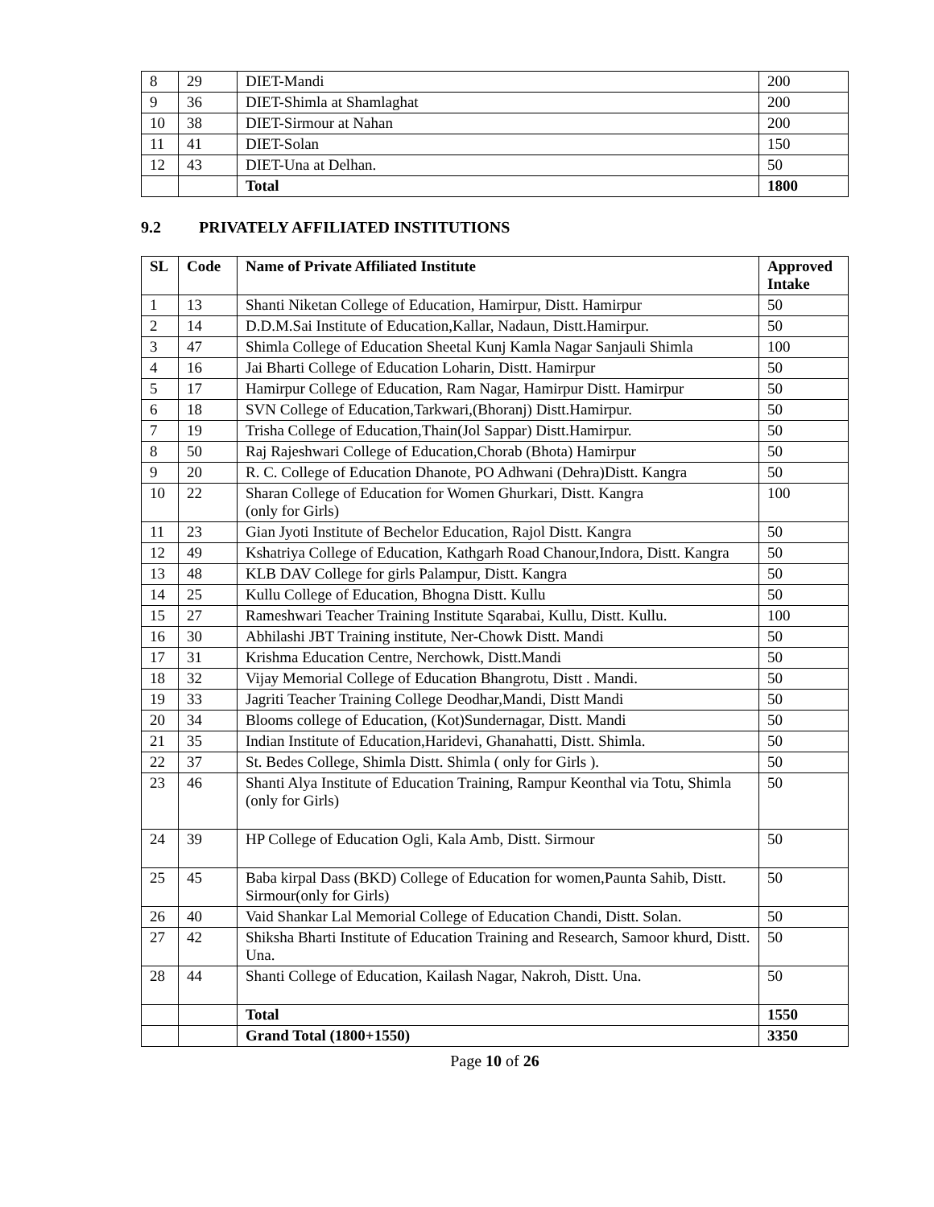| 8 | 29 | DIET-Mandi | 200 |
| 9 | 36 | DIET-Shimla at Shamlaghat | 200 |
| 10 | 38 | DIET-Sirmour at Nahan | 200 |
| 11 | 41 | DIET-Solan | 150 |
| 12 | 43 | DIET-Una at Delhan. | 50 |
| | | Total | 1800 |
9.2 PRIVATELY AFFILIATED INSTITUTIONS
| SL | Code | Name of Private Affiliated Institute | Approved Intake |
| --- | --- | --- | --- |
| 1 | 13 | Shanti Niketan College of Education, Hamirpur, Distt. Hamirpur | 50 |
| 2 | 14 | D.D.M.Sai Institute of Education,Kallar, Nadaun, Distt.Hamirpur. | 50 |
| 3 | 47 | Shimla College of Education Sheetal Kunj Kamla Nagar Sanjauli Shimla | 100 |
| 4 | 16 | Jai Bharti College of Education Loharin, Distt. Hamirpur | 50 |
| 5 | 17 | Hamirpur College of Education, Ram Nagar, Hamirpur Distt. Hamirpur | 50 |
| 6 | 18 | SVN College of Education,Tarkwari,(Bhoranj) Distt.Hamirpur. | 50 |
| 7 | 19 | Trisha College of Education,Thain(Jol Sappar) Distt.Hamirpur. | 50 |
| 8 | 50 | Raj Rajeshwari College of Education,Chorab (Bhota) Hamirpur | 50 |
| 9 | 20 | R. C. College of Education Dhanote, PO Adhwani (Dehra)Distt. Kangra | 50 |
| 10 | 22 | Sharan College of Education for Women Ghurkari, Distt. Kangra (only for Girls) | 100 |
| 11 | 23 | Gian Jyoti Institute of Bechelor Education, Rajol Distt. Kangra | 50 |
| 12 | 49 | Kshatriya College of Education, Kathgarh Road Chanour,Indora, Distt. Kangra | 50 |
| 13 | 48 | KLB DAV College for girls Palampur, Distt. Kangra | 50 |
| 14 | 25 | Kullu College of Education, Bhogna Distt. Kullu | 50 |
| 15 | 27 | Rameshwari Teacher Training Institute Sqarabai, Kullu, Distt. Kullu. | 100 |
| 16 | 30 | Abhilashi JBT Training institute, Ner-Chowk Distt. Mandi | 50 |
| 17 | 31 | Krishma Education Centre, Nerchowk, Distt.Mandi | 50 |
| 18 | 32 | Vijay Memorial College of Education Bhangrotu, Distt . Mandi. | 50 |
| 19 | 33 | Jagriti Teacher Training College Deodhar,Mandi, Distt Mandi | 50 |
| 20 | 34 | Blooms college of Education, (Kot)Sundernagar, Distt. Mandi | 50 |
| 21 | 35 | Indian Institute of Education,Haridevi, Ghanahatti, Distt. Shimla. | 50 |
| 22 | 37 | St. Bedes College, Shimla Distt. Shimla ( only for Girls ). | 50 |
| 23 | 46 | Shanti Alya Institute of Education Training, Rampur Keonthal via Totu, Shimla (only for Girls) | 50 |
| 24 | 39 | HP College of Education Ogli, Kala Amb, Distt. Sirmour | 50 |
| 25 | 45 | Baba kirpal Dass (BKD) College of Education for women,Paunta Sahib, Distt. Sirmour(only for Girls) | 50 |
| 26 | 40 | Vaid Shankar Lal Memorial College of Education Chandi, Distt. Solan. | 50 |
| 27 | 42 | Shiksha Bharti Institute of Education Training and Research, Samoor khurd, Distt. Una. | 50 |
| 28 | 44 | Shanti College of Education, Kailash Nagar, Nakroh, Distt. Una. | 50 |
| | | Total | 1550 |
| | | Grand Total (1800+1550) | 3350 |
Page 10 of 26